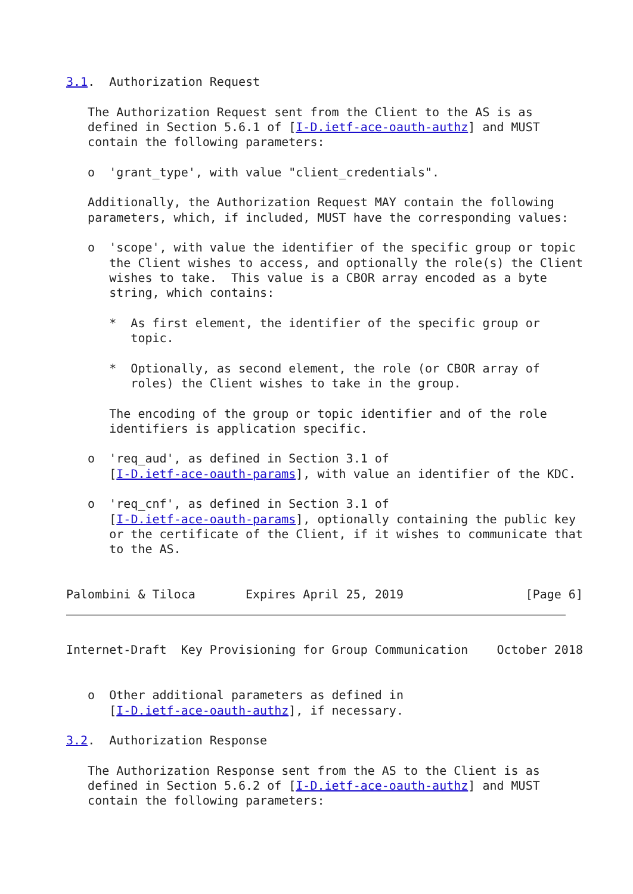3.1.  Authorization Request

   The Authorization Request sent from the Client to the AS is as
   defined in Section 5.6.1 of [I-D.ietf-ace-oauth-authz] and MUST
   contain the following parameters:

   o  'grant_type', with value "client_credentials".

   Additionally, the Authorization Request MAY contain the following
   parameters, which, if included, MUST have the corresponding values:

   o  'scope', with value the identifier of the specific group or topic
      the Client wishes to access, and optionally the role(s) the Client
      wishes to take.  This value is a CBOR array encoded as a byte
      string, which contains:

      *  As first element, the identifier of the specific group or
         topic.

      *  Optionally, as second element, the role (or CBOR array of
         roles) the Client wishes to take in the group.

      The encoding of the group or topic identifier and of the role
      identifiers is application specific.

   o  'req_aud', as defined in Section 3.1 of
      [I-D.ietf-ace-oauth-params], with value an identifier of the KDC.

   o  'req_cnf', as defined in Section 3.1 of
      [I-D.ietf-ace-oauth-params], optionally containing the public key
      or the certificate of the Client, if it wishes to communicate that
      to the AS.


Palombini & Tiloca       Expires April 25, 2019                 [Page 6]
Internet-Draft  Key Provisioning for Group Communication    October 2018


   o  Other additional parameters as defined in
      [I-D.ietf-ace-oauth-authz], if necessary.

3.2.  Authorization Response

   The Authorization Response sent from the AS to the Client is as
   defined in Section 5.6.2 of [I-D.ietf-ace-oauth-authz] and MUST
   contain the following parameters: